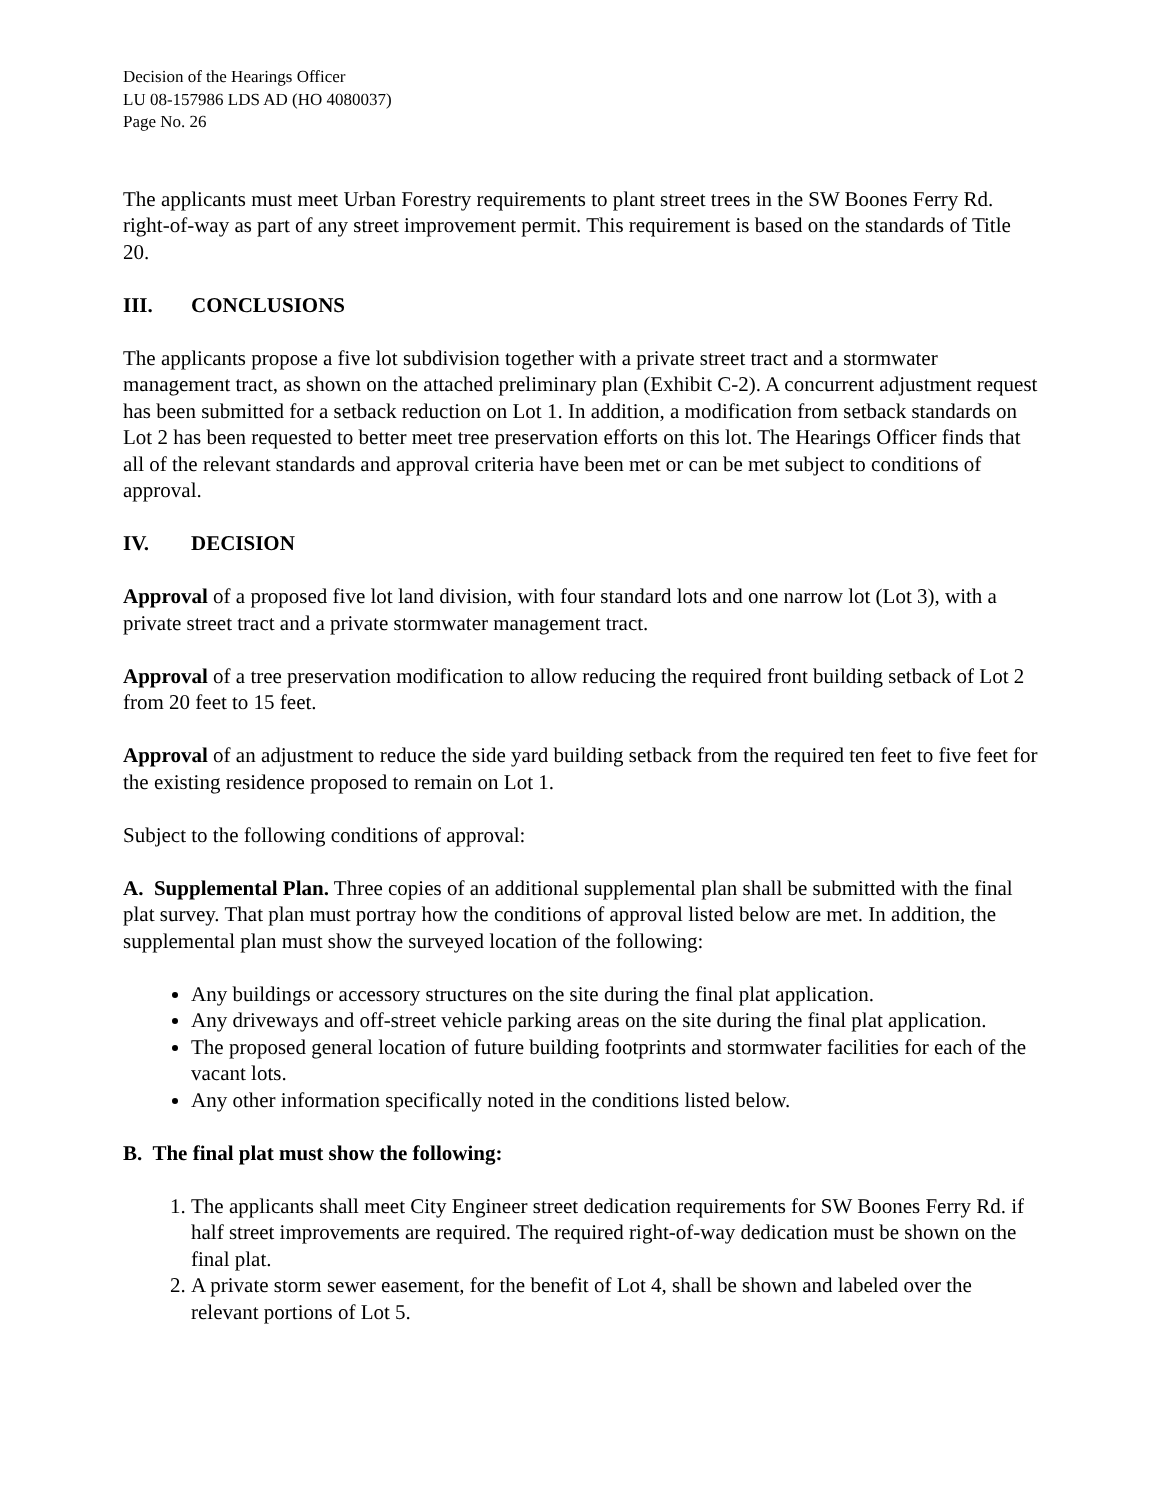Decision of the Hearings Officer
LU 08-157986 LDS AD (HO 4080037)
Page No. 26
The applicants must meet Urban Forestry requirements to plant street trees in the SW Boones Ferry Rd. right-of-way as part of any street improvement permit. This requirement is based on the standards of Title 20.
III. CONCLUSIONS
The applicants propose a five lot subdivision together with a private street tract and a stormwater management tract, as shown on the attached preliminary plan (Exhibit C-2). A concurrent adjustment request has been submitted for a setback reduction on Lot 1. In addition, a modification from setback standards on Lot 2 has been requested to better meet tree preservation efforts on this lot. The Hearings Officer finds that all of the relevant standards and approval criteria have been met or can be met subject to conditions of approval.
IV. DECISION
Approval of a proposed five lot land division, with four standard lots and one narrow lot (Lot 3), with a private street tract and a private stormwater management tract.
Approval of a tree preservation modification to allow reducing the required front building setback of Lot 2 from 20 feet to 15 feet.
Approval of an adjustment to reduce the side yard building setback from the required ten feet to five feet for the existing residence proposed to remain on Lot 1.
Subject to the following conditions of approval:
A. Supplemental Plan. Three copies of an additional supplemental plan shall be submitted with the final plat survey. That plan must portray how the conditions of approval listed below are met. In addition, the supplemental plan must show the surveyed location of the following:
Any buildings or accessory structures on the site during the final plat application.
Any driveways and off-street vehicle parking areas on the site during the final plat application.
The proposed general location of future building footprints and stormwater facilities for each of the vacant lots.
Any other information specifically noted in the conditions listed below.
B. The final plat must show the following:
1. The applicants shall meet City Engineer street dedication requirements for SW Boones Ferry Rd. if half street improvements are required. The required right-of-way dedication must be shown on the final plat.
2. A private storm sewer easement, for the benefit of Lot 4, shall be shown and labeled over the relevant portions of Lot 5.